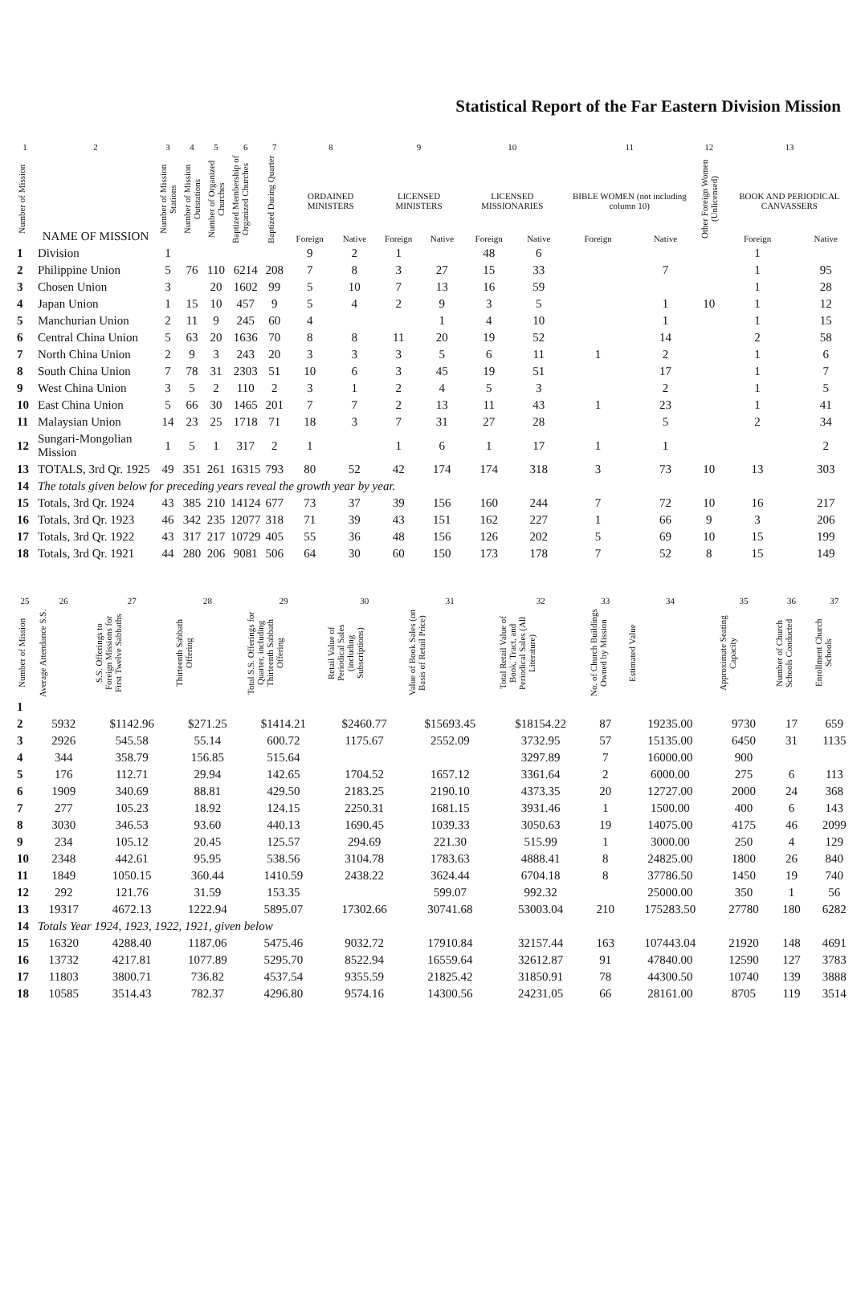Statistical Report of the Far Eastern Division Mission
| 1 | 2 | 3 | 4 | 5 | 6 | 7 | 8 | | 9 | | 10 | | 11 | | 12 | 13 | |
| --- | --- | --- | --- | --- | --- | --- | --- | --- | --- | --- | --- | --- | --- | --- | --- | --- | --- |
| Number of Mission | NAME OF MISSION | Number of Mission Stations | Number of Mission Outstations | Number of Organized Churches | Baptized Membership of Organized Churches | Baptized During Quarter | ORDAINED MINISTERS | | LICENSED MINISTERS | | LICENSED MISSIONARIES | | BIBLE WOMEN (not including column 10) | | Other Foreign Women (Unlicensed) | BOOK AND PERIODICAL CANVASSERS | |
| | | | | | | | Foreign | Native | Foreign | Native | Foreign | Native | Foreign | Native | | Foreign | Native |
| 1 | Division | 1 | | | | | 9 | 2 | 1 | | 48 | 6 | | | | 1 | |
| 2 | Philippine Union | 5 | 76 | 110 | 6214 | 208 | 7 | 8 | 3 | 27 | 15 | 33 | | 7 | | 1 | 95 |
| 3 | Chosen Union | 3 | | 20 | 1602 | 99 | 5 | 10 | 7 | 13 | 16 | 59 | | | | 1 | 28 |
| 4 | Japan Union | 1 | 15 | 10 | 457 | 9 | 5 | 4 | 2 | 9 | 3 | 5 | | 1 | 10 | 1 | 12 |
| 5 | Manchurian Union | 2 | 11 | 9 | 245 | 60 | 4 | | | 1 | 4 | 10 | | 1 | | 1 | 15 |
| 6 | Central China Union | 5 | 63 | 20 | 1636 | 70 | 8 | 8 | 11 | 20 | 19 | 52 | | 14 | | 2 | 58 |
| 7 | North China Union | 2 | 9 | 3 | 243 | 20 | 3 | 3 | 3 | 5 | 6 | 11 | 1 | 2 | | 1 | 6 |
| 8 | South China Union | 7 | 78 | 31 | 2303 | 51 | 10 | 6 | 3 | 45 | 19 | 51 | | 17 | | 1 | 7 |
| 9 | West China Union | 3 | 5 | 2 | 110 | 2 | 3 | 1 | 2 | 4 | 5 | 3 | | 2 | | 1 | 5 |
| 10 | East China Union | 5 | 66 | 30 | 1465 | 201 | 7 | 7 | 2 | 13 | 11 | 43 | 1 | 23 | | 1 | 41 |
| 11 | Malaysian Union | 14 | 23 | 25 | 1718 | 71 | 18 | 3 | 7 | 31 | 27 | 28 | | 5 | | 2 | 34 |
| 12 | Sungari-Mongolian Mission | 1 | 5 | 1 | 317 | 2 | 1 | | 1 | 6 | 1 | 17 | 1 | 1 | | | 2 |
| 13 | TOTALS, 3rd Qr. 1925 | 49 | 351 | 261 | 16315 | 793 | 80 | 52 | 42 | 174 | 174 | 318 | 3 | 73 | 10 | 13 | 303 |
| 14 | The totals given below for preceding years reveal the growth year by year. | | | | | | | | | | | | | | | | |
| 15 | Totals, 3rd Qr. 1924 | 43 | 385 | 210 | 14124 | 677 | 73 | 37 | 39 | 156 | 160 | 244 | 7 | 72 | 10 | 16 | 217 |
| 16 | Totals, 3rd Qr. 1923 | 46 | 342 | 235 | 12077 | 318 | 71 | 39 | 43 | 151 | 162 | 227 | 1 | 66 | 9 | 3 | 206 |
| 17 | Totals, 3rd Qr. 1922 | 43 | 317 | 217 | 10729 | 405 | 55 | 36 | 48 | 156 | 126 | 202 | 5 | 69 | 10 | 15 | 199 |
| 18 | Totals, 3rd Qr. 1921 | 44 | 280 | 206 | 9081 | 506 | 64 | 30 | 60 | 150 | 173 | 178 | 7 | 52 | 8 | 15 | 149 |
| 25 | 26 | 27 | 28 | 29 | 30 | 31 | 32 | 33 | 34 | 35 | 36 | 37 |
| --- | --- | --- | --- | --- | --- | --- | --- | --- | --- | --- | --- | --- |
| Number of Mission | Average Attendance S.S. | S.S. Offerings to Foreign Missions for First Twelve Sabbaths | Thirteenth Sabbath Offering | Total S.S. Offerings for Quarter, including Thirteenth Sabbath Offering | Retail Value of Periodical Sales (including Subscriptions) | Value of Book Sales (on Basis of Retail Price) | Total Retail Value of Book, Tract, and Periodical Sales (All Literature) | No. of Church Buildings Owned by Mission | Estimated Value | Approximate Seating Capacity | Number of Church Schools Conducted | Enrollment Church Schools |
| 1 | | | | | | | | | | | | |
| 2 | 5932 | $1142.96 | $271.25 | $1414.21 | $2460.77 | $15693.45 | $18154.22 | 87 | 19235.00 | 9730 | 17 | 659 |
| 3 | 2926 | 545.58 | 55.14 | 600.72 | 1175.67 | 2552.09 | 3732.95 | 57 | 15135.00 | 6450 | 31 | 1135 |
| 4 | 344 | 358.79 | 156.85 | 515.64 | | | 3297.89 | 7 | 16000.00 | 900 | | |
| 5 | 176 | 112.71 | 29.94 | 142.65 | 1704.52 | 1657.12 | 3361.64 | 2 | 6000.00 | 275 | 6 | 113 |
| 6 | 1909 | 340.69 | 88.81 | 429.50 | 2183.25 | 2190.10 | 4373.35 | 20 | 12727.00 | 2000 | 24 | 368 |
| 7 | 277 | 105.23 | 18.92 | 124.15 | 2250.31 | 1681.15 | 3931.46 | 1 | 1500.00 | 400 | 6 | 143 |
| 8 | 3030 | 346.53 | 93.60 | 440.13 | 1690.45 | 1039.33 | 3050.63 | 19 | 14075.00 | 4175 | 46 | 2099 |
| 9 | 234 | 105.12 | 20.45 | 125.57 | 294.69 | 221.30 | 515.99 | 1 | 3000.00 | 250 | 4 | 129 |
| 10 | 2348 | 442.61 | 95.95 | 538.56 | 3104.78 | 1783.63 | 4888.41 | 8 | 24825.00 | 1800 | 26 | 840 |
| 11 | 1849 | 1050.15 | 360.44 | 1410.59 | 2438.22 | 3624.44 | 6704.18 | 8 | 37786.50 | 1450 | 19 | 740 |
| 12 | 292 | 121.76 | 31.59 | 153.35 | | 599.07 | 992.32 | | 25000.00 | 350 | 1 | 56 |
| 13 | 19317 | 4672.13 | 1222.94 | 5895.07 | 17302.66 | 30741.68 | 53003.04 | 210 | 175283.50 | 27780 | 180 | 6282 |
| 14 | Totals Year 1924, 1923, 1922, 1921, given below | | | | | | | | | | | |
| 15 | 16320 | 4288.40 | 1187.06 | 5475.46 | 9032.72 | 17910.84 | 32157.44 | 163 | 107443.04 | 21920 | 148 | 4691 |
| 16 | 13732 | 4217.81 | 1077.89 | 5295.70 | 8522.94 | 16559.64 | 32612.87 | 91 | 47840.00 | 12590 | 127 | 3783 |
| 17 | 11803 | 3800.71 | 736.82 | 4537.54 | 9355.59 | 21825.42 | 31850.91 | 78 | 44300.50 | 10740 | 139 | 3888 |
| 18 | 10585 | 3514.43 | 782.37 | 4296.80 | 9574.16 | 14300.56 | 24231.05 | 66 | 28161.00 | 8705 | 119 | 3514 |